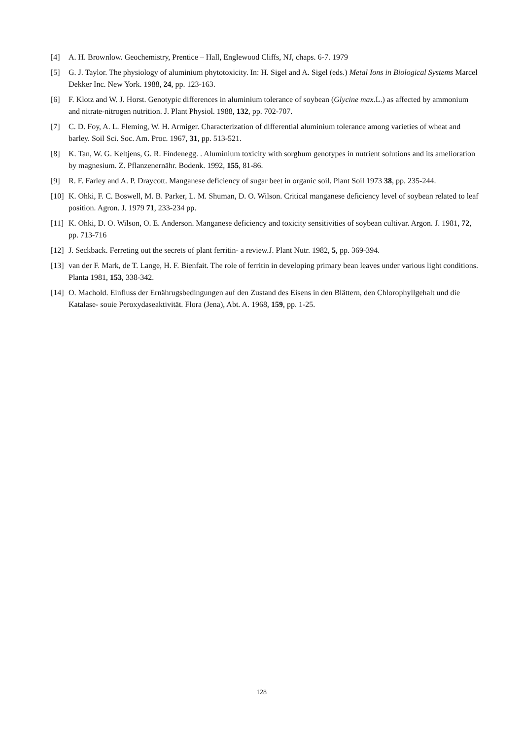[4] A. H. Brownlow. Geochemistry, Prentice – Hall, Englewood Cliffs, NJ, chaps. 6-7. 1979
[5] G. J. Taylor. The physiology of aluminium phytotoxicity. In: H. Sigel and A. Sigel (eds.) Metal Ions in Biological Systems Marcel Dekker Inc. New York. 1988, 24, pp. 123-163.
[6] F. Klotz and W. J. Horst. Genotypic differences in aluminium tolerance of soybean (Glycine max. L.) as affected by ammonium and nitrate-nitrogen nutrition. J. Plant Physiol. 1988, 132, pp. 702-707.
[7] C. D. Foy, A. L. Fleming, W. H. Armiger. Characterization of differential aluminium tolerance among varieties of wheat and barley. Soil Sci. Soc. Am. Proc. 1967, 31, pp. 513-521.
[8] K. Tan, W. G. Keltjens, G. R. Findenegg. . Aluminium toxicity with sorghum genotypes in nutrient solutions and its amelioration by magnesium. Z. Pflanzenernähr. Bodenk. 1992, 155, 81-86.
[9] R. F. Farley and A. P. Draycott. Manganese deficiency of sugar beet in organic soil. Plant Soil 1973 38, pp. 235-244.
[10]
K. Ohki, F. C. Boswell, M. B. Parker, L. M. Shuman, D. O. Wilson. Critical manganese deficiency level of soybean related to leaf position. Agron. J. 1979 71, 233-234 pp.
[11]
K. Ohki, D. O. Wilson, O. E. Anderson. Manganese deficiency and toxicity sensitivities of soybean cultivar. Argon. J. 1981, 72, pp. 713-716
[12]
J. Seckback. Ferreting out the secrets of plant ferritin- a review.J. Plant Nutr. 1982, 5, pp. 369-394.
[13]
van der F. Mark, de T. Lange, H. F. Bienfait. The role of ferritin in developing primary bean leaves under various light conditions. Planta 1981, 153, 338-342.
[14]
O. Machold. Einfluss der Ernährugsbedingungen auf den Zustand des Eisens in den Blättern, den Chlorophyllgehalt und die Katalase- souie Peroxydaseaktivität. Flora (Jena), Abt. A. 1968, 159, pp. 1-25.
128